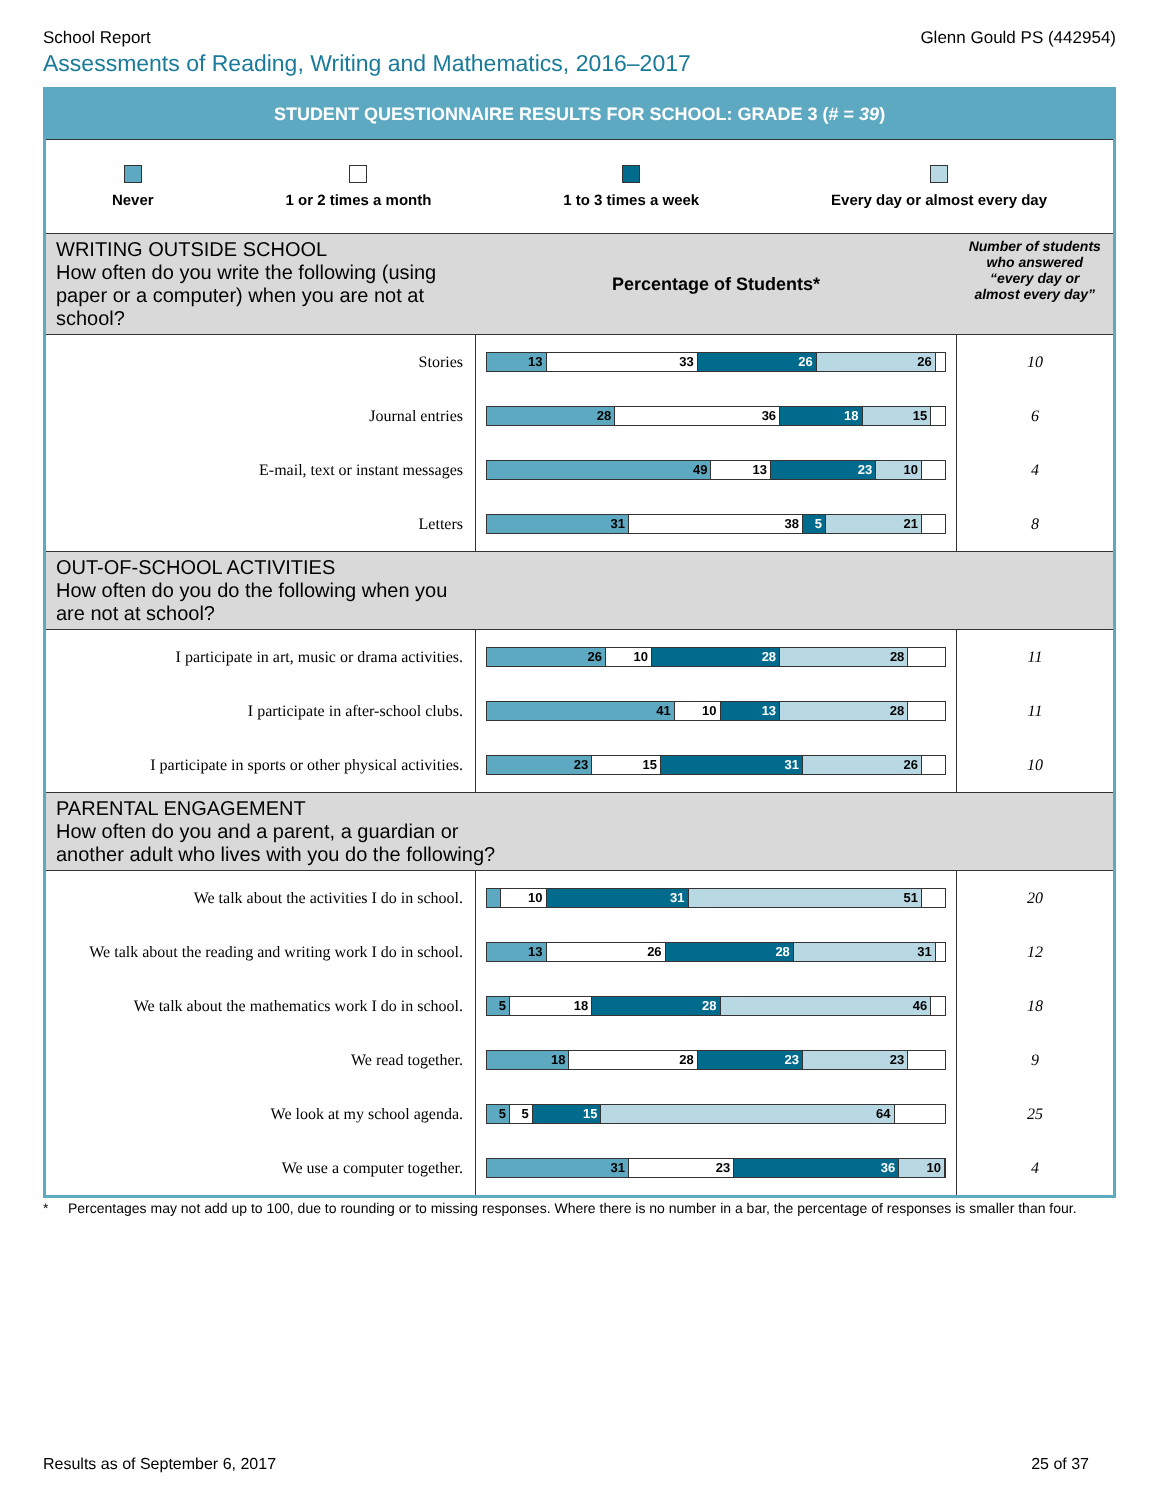School Report Glenn Gould PS (442954)
Assessments of Reading, Writing and Mathematics, 2016–2017
STUDENT QUESTIONNAIRE RESULTS FOR SCHOOL: GRADE 3 (# = 39)
Never 1 or 2 times a month 1 to 3 times a week Every day or almost every day
| WRITING OUTSIDE SCHOOL How often do you write the following (using paper or a computer) when you are not at school? | Percentage of Students* | Number of students who answered “every day or almost every day” |
| Stories | 13 33 26 26 | 10 |
| Journal entries | 28 36 18 15 | 6 |
| E-mail, text or instant messages | 49 13 23 10 | 4 |
| Letters | 31 38 5 21 | 8 |
| OUT-OF-SCHOOL ACTIVITIES How often do you do the following when you are not at school? | | |
| I participate in art, music or drama activities. | 26 10 28 28 | 11 |
| I participate in after-school clubs. | 41 10 13 28 | 11 |
| I participate in sports or other physical activities. | 23 15 31 26 | 10 |
| PARENTAL ENGAGEMENT How often do you and a parent, a guardian or another adult who lives with you do the following? | | |
| We talk about the activities I do in school. | 10 31 51 | 20 |
| We talk about the reading and writing work I do in school. | 13 26 28 31 | 12 |
| We talk about the mathematics work I do in school. | 5 18 28 46 | 18 |
| We read together. | 18 28 23 23 | 9 |
| We look at my school agenda. | 5 5 15 64 | 25 |
| We use a computer together. | 31 23 36 10 | 4 |
* Percentages may not add up to 100, due to rounding or to missing responses. Where there is no number in a bar, the percentage of responses is smaller than four.
Results as of September 6, 2017 25 of 37